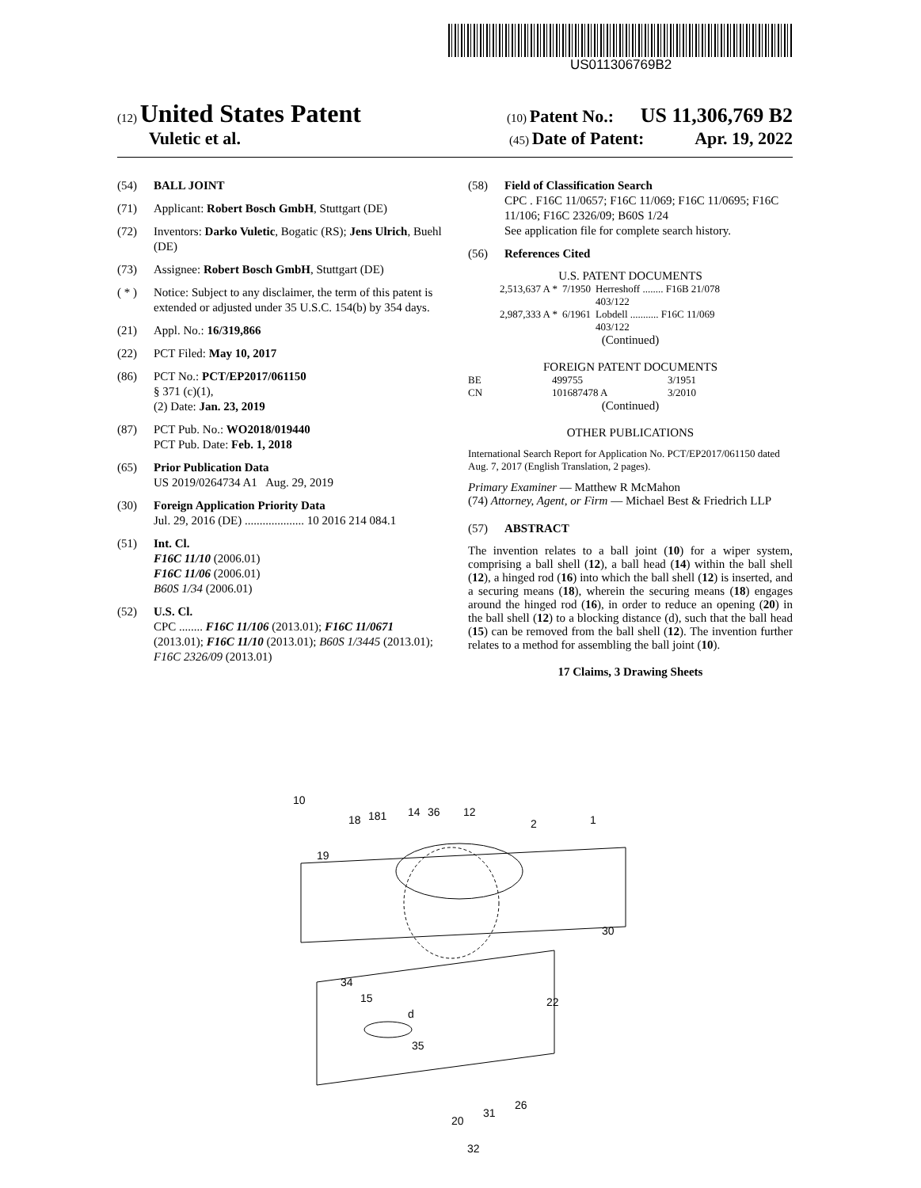US011306769B2
(12) United States Patent (10) Patent No.: US 11,306,769 B2
Vuletic et al. (45) Date of Patent: Apr. 19, 2022
(54) BALL JOINT
(71) Applicant: Robert Bosch GmbH, Stuttgart (DE)
(72) Inventors: Darko Vuletic, Bogatic (RS); Jens Ulrich, Buehl (DE)
(73) Assignee: Robert Bosch GmbH, Stuttgart (DE)
( * ) Notice: Subject to any disclaimer, the term of this patent is extended or adjusted under 35 U.S.C. 154(b) by 354 days.
(21) Appl. No.: 16/319,866
(22) PCT Filed: May 10, 2017
(86) PCT No.: PCT/EP2017/061150
§ 371 (c)(1),
(2) Date: Jan. 23, 2019
(87) PCT Pub. No.: WO2018/019440
PCT Pub. Date: Feb. 1, 2018
(65) Prior Publication Data
US 2019/0264734 A1 Aug. 29, 2019
(30) Foreign Application Priority Data
Jul. 29, 2016 (DE) .................... 10 2016 214 084.1
(51) Int. Cl.
F16C 11/10 (2006.01)
F16C 11/06 (2006.01)
B60S 1/34 (2006.01)
(52) U.S. Cl.
CPC ........ F16C 11/106 (2013.01); F16C 11/0671 (2013.01); F16C 11/10 (2013.01); B60S 1/3445 (2013.01); F16C 2326/09 (2013.01)
(58) Field of Classification Search
CPC . F16C 11/0657; F16C 11/069; F16C 11/0695; F16C 11/106; F16C 2326/09; B60S 1/24
See application file for complete search history.
(56) References Cited
U.S. PATENT DOCUMENTS
| 2,513,637 A * | 7/1950 | Herreshoff ........ F16B 21/078 403/122 |
| 2,987,333 A * | 6/1961 | Lobdell ........... F16C 11/069 403/122 |
(Continued)
FOREIGN PATENT DOCUMENTS
| BE | 499755 | 3/1951 |
| CN | 101687478 A | 3/2010 |
(Continued)
OTHER PUBLICATIONS
International Search Report for Application No. PCT/EP2017/061150 dated Aug. 7, 2017 (English Translation, 2 pages).
Primary Examiner — Matthew R McMahon
(74) Attorney, Agent, or Firm — Michael Best & Friedrich LLP
(57) ABSTRACT
The invention relates to a ball joint (10) for a wiper system, comprising a ball shell (12), a ball head (14) within the ball shell (12), a hinged rod (16) into which the ball shell (12) is inserted, and a securing means (18), wherein the securing means (18) engages around the hinged rod (16), in order to reduce an opening (20) in the ball shell (12) to a blocking distance (d), such that the ball head (15) can be removed from the ball shell (12). The invention further relates to a method for assembling the ball joint (10).
17 Claims, 3 Drawing Sheets
10
18
181
14
36
12
2
1
19
30
34
15
d
22
35
26
31
20
32